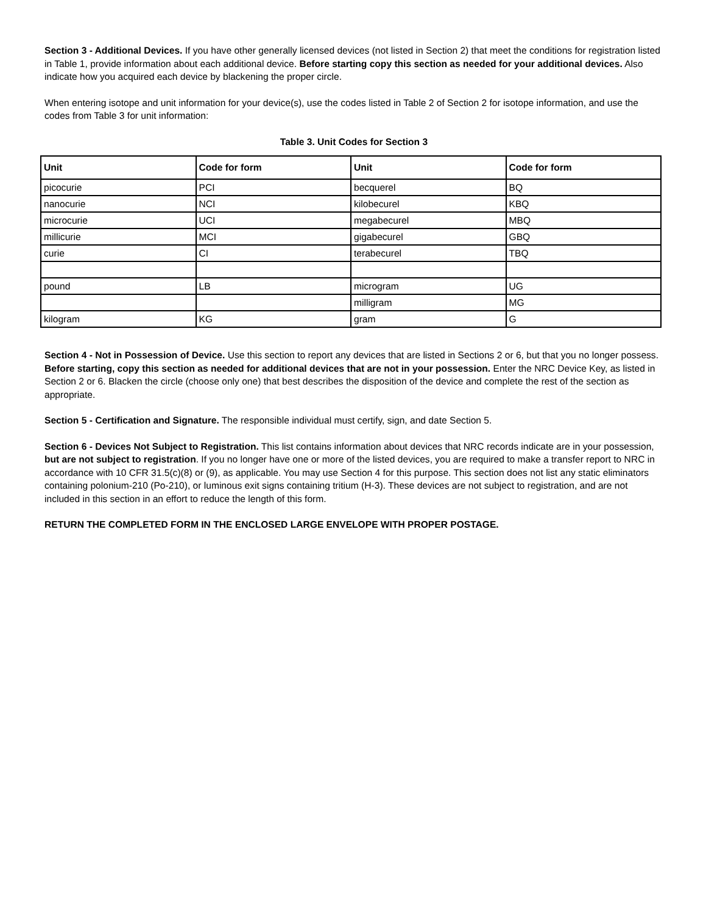Section 3 - Additional Devices. If you have other generally licensed devices (not listed in Section 2) that meet the conditions for registration listed in Table 1, provide information about each additional device. Before starting copy this section as needed for your additional devices. Also indicate how you acquired each device by blackening the proper circle.
When entering isotope and unit information for your device(s), use the codes listed in Table 2 of Section 2 for isotope information, and use the codes from Table 3 for unit information:
Table 3. Unit Codes for Section 3
| Unit | Code for form | Unit | Code for form |
| --- | --- | --- | --- |
| picocurie | PCI | becquerel | BQ |
| nanocurie | NCI | kilobecurel | KBQ |
| microcurie | UCI | megabecurel | MBQ |
| millicurie | MCI | gigabecurel | GBQ |
| curie | CI | terabecurel | TBQ |
| pound | LB | microgram | UG |
| | | milligram | MG |
| kilogram | KG | gram | G |
Section 4 - Not in Possession of Device. Use this section to report any devices that are listed in Sections 2 or 6, but that you no longer possess. Before starting, copy this section as needed for additional devices that are not in your possession. Enter the NRC Device Key, as listed in Section 2 or 6. Blacken the circle (choose only one) that best describes the disposition of the device and complete the rest of the section as appropriate.
Section 5 - Certification and Signature. The responsible individual must certify, sign, and date Section 5.
Section 6 - Devices Not Subject to Registration. This list contains information about devices that NRC records indicate are in your possession, but are not subject to registration. If you no longer have one or more of the listed devices, you are required to make a transfer report to NRC in accordance with 10 CFR 31.5(c)(8) or (9), as applicable. You may use Section 4 for this purpose. This section does not list any static eliminators containing polonium-210 (Po-210), or luminous exit signs containing tritium (H-3). These devices are not subject to registration, and are not included in this section in an effort to reduce the length of this form.
RETURN THE COMPLETED FORM IN THE ENCLOSED LARGE ENVELOPE WITH PROPER POSTAGE.